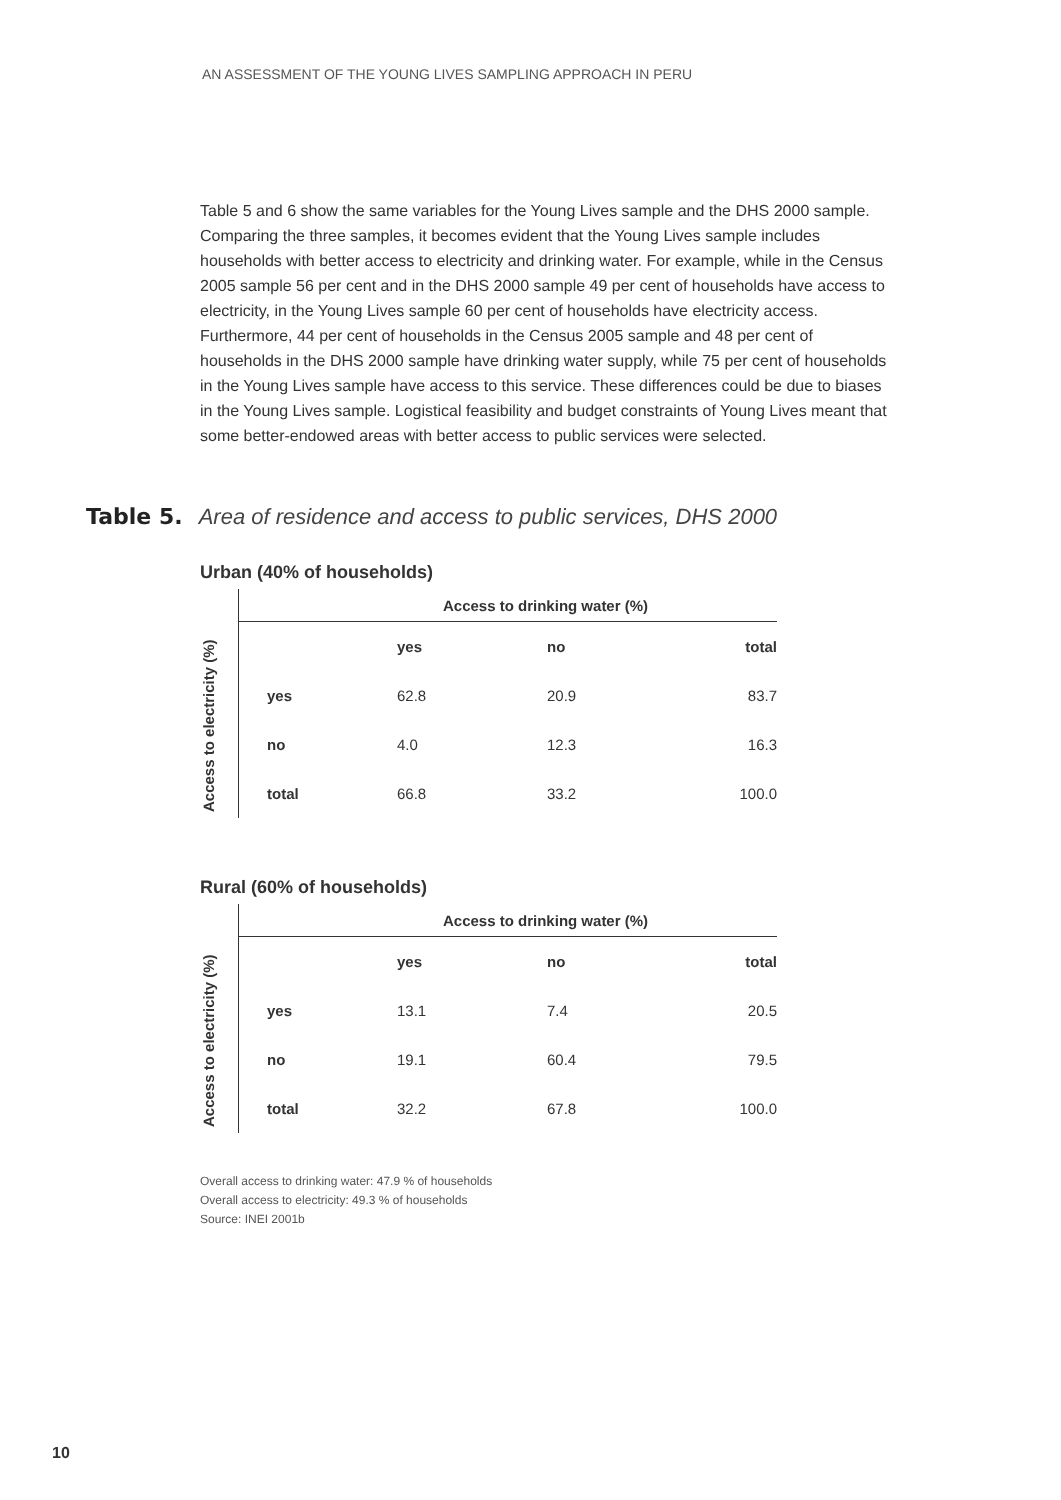AN ASSESSMENT OF THE YOUNG LIVES SAMPLING APPROACH IN PERU
Table 5 and 6 show the same variables for the Young Lives sample and the DHS 2000 sample. Comparing the three samples, it becomes evident that the Young Lives sample includes households with better access to electricity and drinking water. For example, while in the Census 2005 sample 56 per cent and in the DHS 2000 sample 49 per cent of households have access to electricity, in the Young Lives sample 60 per cent of households have electricity access. Furthermore, 44 per cent of households in the Census 2005 sample and 48 per cent of households in the DHS 2000 sample have drinking water supply, while 75 per cent of households in the Young Lives sample have access to this service. These differences could be due to biases in the Young Lives sample. Logistical feasibility and budget constraints of Young Lives meant that some better-endowed areas with better access to public services were selected.
Table 5. Area of residence and access to public services, DHS 2000
Urban (40% of households)
| | Access to drinking water (%) | | | |
| Access to electricity (%) | | yes | no | total |
| | yes | 62.8 | 20.9 | 83.7 |
| | no | 4.0 | 12.3 | 16.3 |
| | total | 66.8 | 33.2 | 100.0 |
Rural (60% of households)
| | Access to drinking water (%) | | | |
| Access to electricity (%) | | yes | no | total |
| | yes | 13.1 | 7.4 | 20.5 |
| | no | 19.1 | 60.4 | 79.5 |
| | total | 32.2 | 67.8 | 100.0 |
Overall access to drinking water: 47.9 % of households
Overall access to electricity: 49.3 % of households
Source: INEI 2001b
10